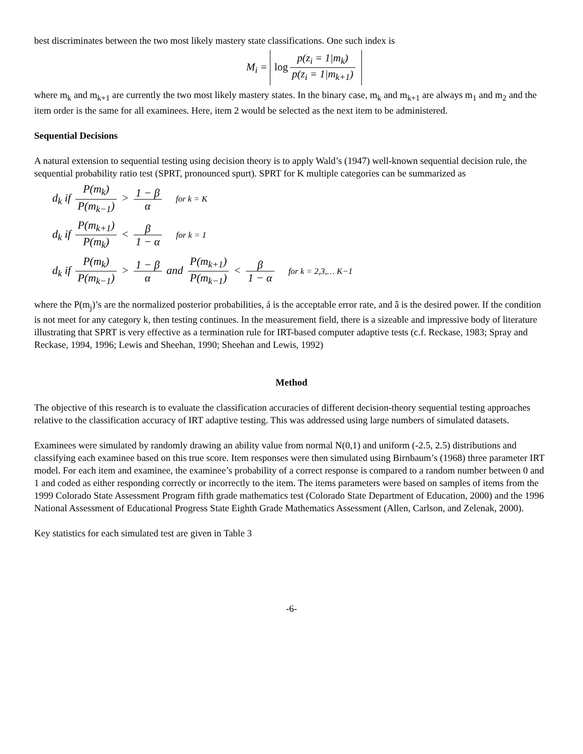best discriminates between the two most likely mastery state classifications. One such index is
M<sub>i</sub> = log p(z<sub>i</sub> = 1|m<sub>k</sub>) p(z<sub>i</sub> = 1|m<sub>k+1</sub>)
where m<sub>k</sub> and m<sub>k+1</sub> are currently the two most likely mastery states. In the binary case, m<sub>k</sub> and m<sub>k+1</sub> are always m<sub>1</sub> and m<sub>2</sub> and the item order is the same for all examinees. Here, item 2 would be selected as the next item to be administered.
Sequential Decisions
A natural extension to sequential testing using decision theory is to apply Wald’s (1947) well-known sequential decision rule, the sequential probability ratio test (SPRT, pronounced spurt). SPRT for K multiple categories can be summarized as
d<sub>k</sub> if P(m<sub>k</sub>) P(m<sub>k−1</sub>) > 1 − β α for k = K
d<sub>k</sub> if P(m<sub>k+1</sub>) P(m<sub>k</sub>) < β 1 − α for k = 1
d<sub>k</sub> if P(m<sub>k</sub>) P(m<sub>k−1</sub>) > 1 − β α and P(m<sub>k+1</sub>) P(m<sub>k−1</sub>) < β 1 − α for k = 2,3,… K−1
where the P(m<sub>j</sub>)’s are the normalized posterior probabilities, á is the acceptable error rate, and â is the desired power. If the condition is not meet for any category k, then testing continues. In the measurement field, there is a sizeable and impressive body of literature illustrating that SPRT is very effective as a termination rule for IRT-based computer adaptive tests (c.f. Reckase, 1983; Spray and Reckase, 1994, 1996; Lewis and Sheehan, 1990; Sheehan and Lewis, 1992)
Method
The objective of this research is to evaluate the classification accuracies of different decision-theory sequential testing approaches relative to the classification accuracy of IRT adaptive testing. This was addressed using large numbers of simulated datasets.
Examinees were simulated by randomly drawing an ability value from normal N(0,1) and uniform (-2.5, 2.5) distributions and classifying each examinee based on this true score. Item responses were then simulated using Birnbaum’s (1968) three parameter IRT model. For each item and examinee, the examinee’s probability of a correct response is compared to a random number between 0 and 1 and coded as either responding correctly or incorrectly to the item. The items parameters were based on samples of items from the 1999 Colorado State Assessment Program fifth grade mathematics test (Colorado State Department of Education, 2000) and the 1996 National Assessment of Educational Progress State Eighth Grade Mathematics Assessment (Allen, Carlson, and Zelenak, 2000).
Key statistics for each simulated test are given in Table 3
-6-